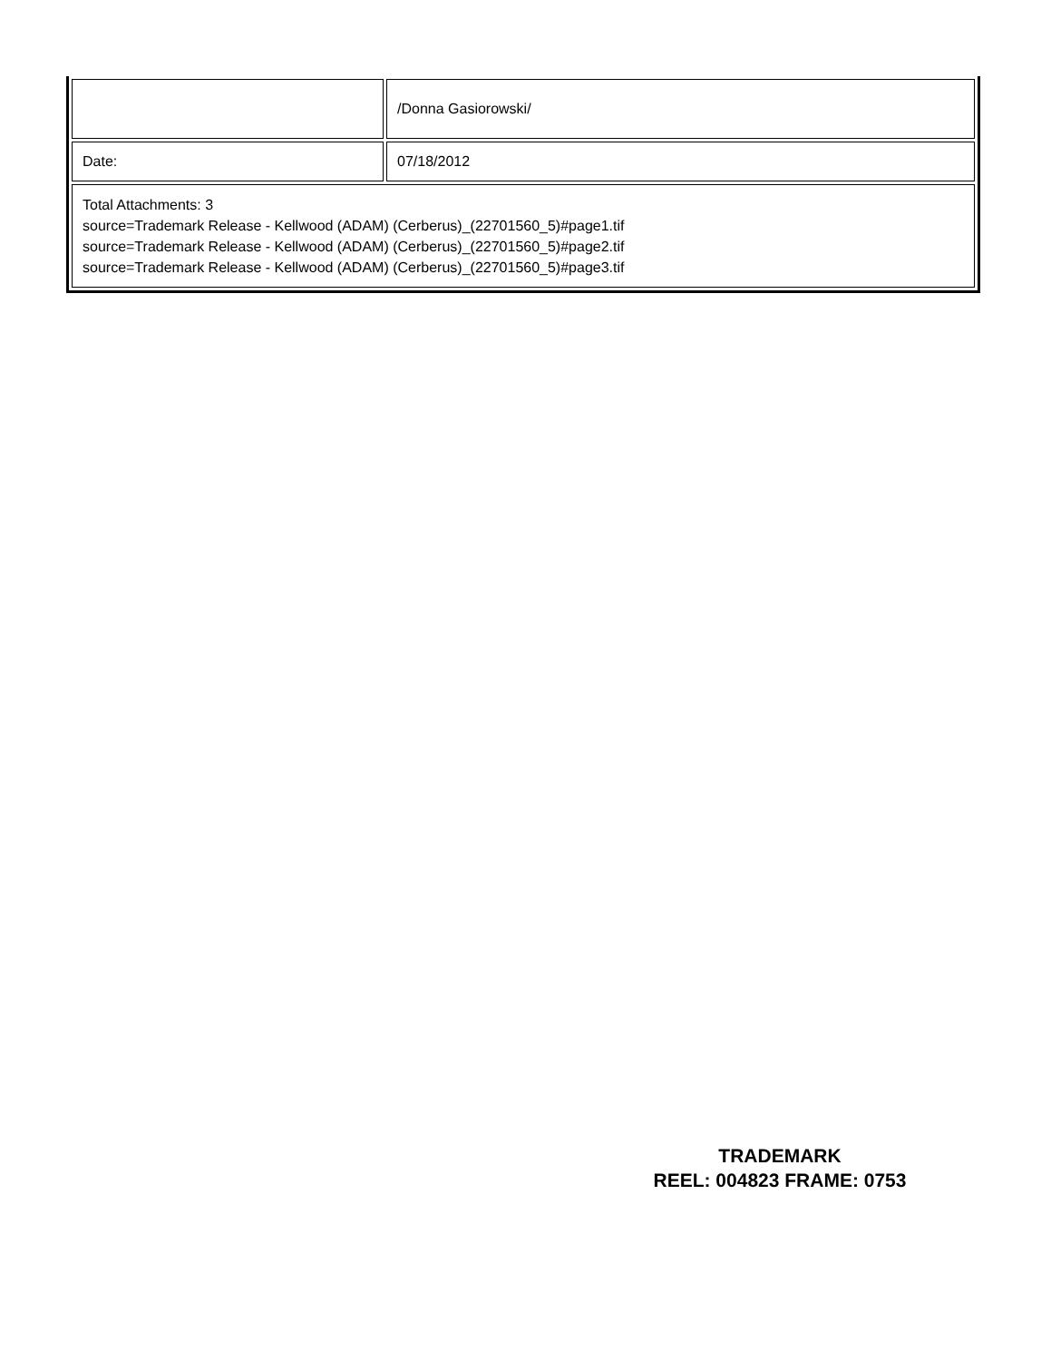| | /Donna Gasiorowski/ |
| Date: | 07/18/2012 |
| Total Attachments: 3 source=Trademark Release - Kellwood (ADAM) (Cerberus)_(22701560_5)#page1.tif source=Trademark Release - Kellwood (ADAM) (Cerberus)_(22701560_5)#page2.tif source=Trademark Release - Kellwood (ADAM) (Cerberus)_(22701560_5)#page3.tif | |
TRADEMARK
REEL: 004823 FRAME: 0753